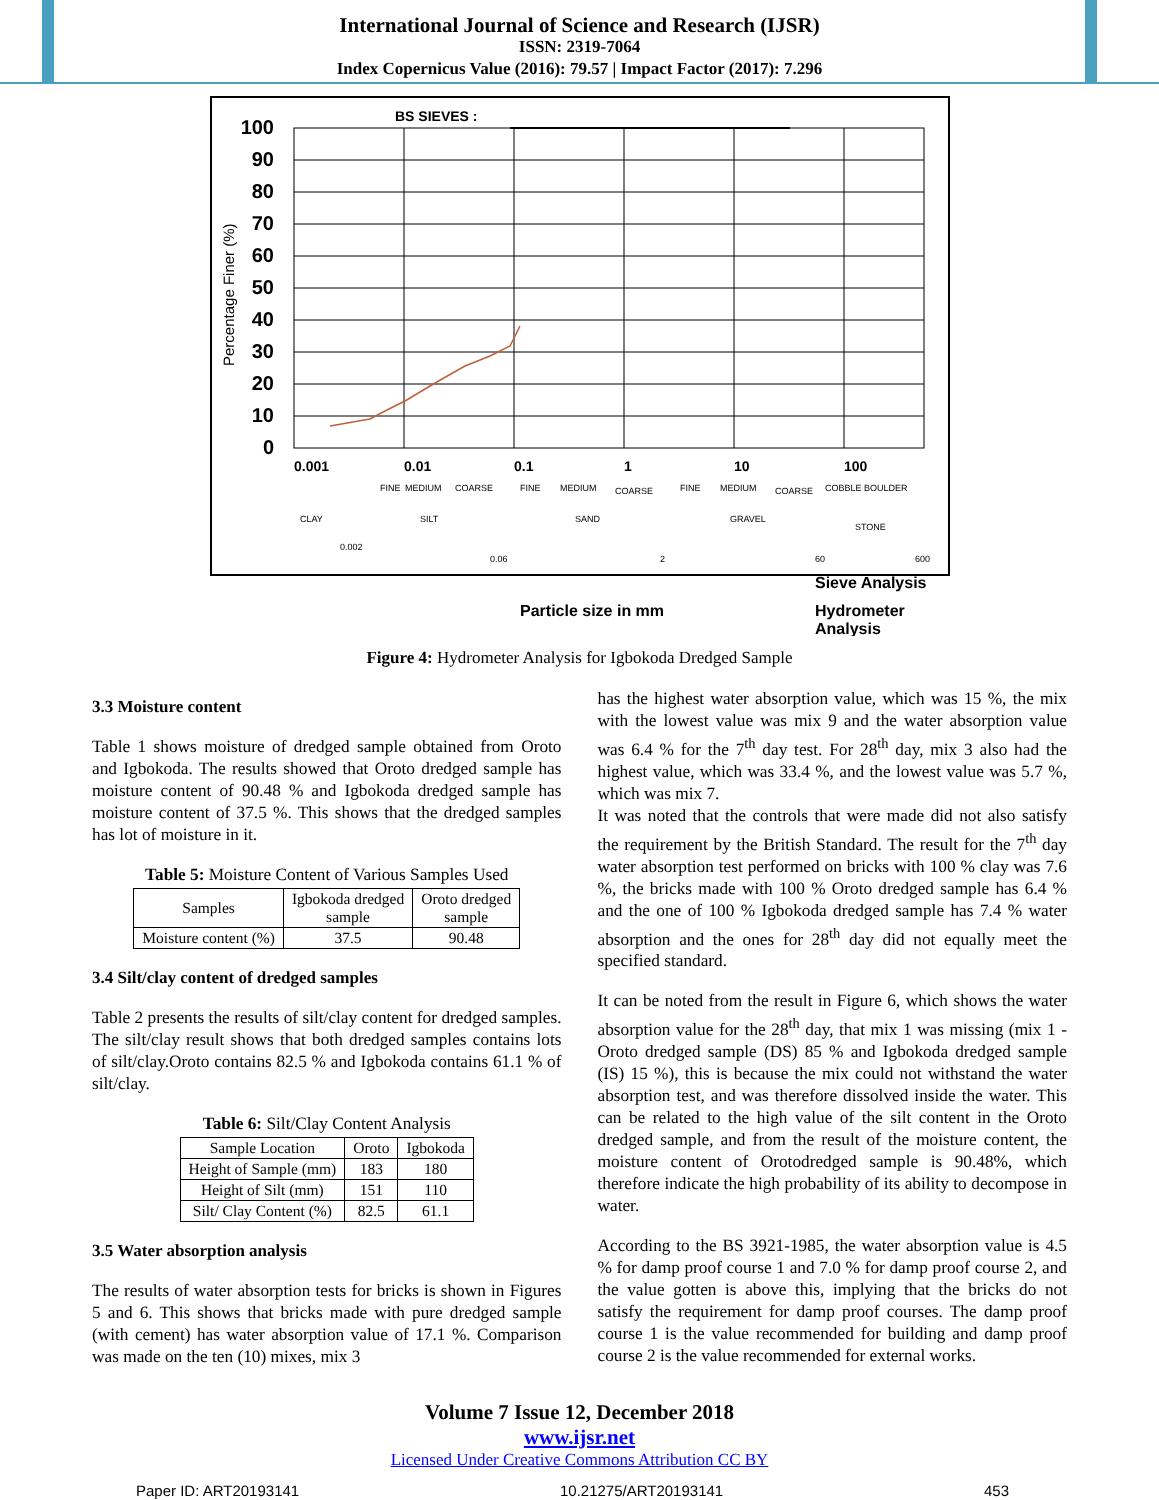International Journal of Science and Research (IJSR)
ISSN: 2319-7064
Index Copernicus Value (2016): 79.57 | Impact Factor (2017): 7.296
100
90
80
70
60
50
40
30
20
10
0
Percentage Finer (%)
BS SIEVES :
0.001
0.01
0.1
1
10
100
FINE
MEDIUM
COARSE
FINE
MEDIUM
COARSE
FINE
MEDIUM
COARSE
COBBLE BOULDER
CLAY
SILT
SAND
GRAVEL
STONE
0.002
0.06
2
60
600
Particle size in mm
Sieve Analysis
Hydrometer
Analysis
Figure 4: Hydrometer Analysis for Igbokoda Dredged Sample
3.3 Moisture content
Table 1 shows moisture of dredged sample obtained from Oroto and Igbokoda. The results showed that Oroto dredged sample has moisture content of 90.48 % and Igbokoda dredged sample has moisture content of 37.5 %. This shows that the dredged samples has lot of moisture in it.
Table 5: Moisture Content of Various Samples Used
| Samples | Igbokoda dredged sample | Oroto dredged sample |
| Moisture content (%) | 37.5 | 90.48 |
3.4 Silt/clay content of dredged samples
Table 2 presents the results of silt/clay content for dredged samples. The silt/clay result shows that both dredged samples contains lots of silt/clay.Oroto contains 82.5 % and Igbokoda contains 61.1 % of silt/clay.
Table 6: Silt/Clay Content Analysis
| Sample Location | Oroto | Igbokoda |
| Height of Sample (mm) | 183 | 180 |
| Height of Silt (mm) | 151 | 110 |
| Silt/ Clay Content (%) | 82.5 | 61.1 |
3.5 Water absorption analysis
The results of water absorption tests for bricks is shown in Figures 5 and 6. This shows that bricks made with pure dredged sample (with cement) has water absorption value of 17.1 %. Comparison was made on the ten (10) mixes, mix 3
has the highest water absorption value, which was 15 %, the mix with the lowest value was mix 9 and the water absorption value was 6.4 % for the 7<sup>th</sup> day test. For 28<sup>th</sup> day, mix 3 also had the highest value, which was 33.4 %, and the lowest value was 5.7 %, which was mix 7.
It was noted that the controls that were made did not also satisfy the requirement by the British Standard. The result for the 7<sup>th</sup> day water absorption test performed on bricks with 100 % clay was 7.6 %, the bricks made with 100 % Oroto dredged sample has 6.4 % and the one of 100 % Igbokoda dredged sample has 7.4 % water absorption and the ones for 28<sup>th</sup> day did not equally meet the specified standard.
It can be noted from the result in Figure 6, which shows the water absorption value for the 28<sup>th</sup> day, that mix 1 was missing (mix 1 - Oroto dredged sample (DS) 85 % and Igbokoda dredged sample (IS) 15 %), this is because the mix could not withstand the water absorption test, and was therefore dissolved inside the water. This can be related to the high value of the silt content in the Oroto dredged sample, and from the result of the moisture content, the moisture content of Orotodredged sample is 90.48%, which therefore indicate the high probability of its ability to decompose in water.
According to the BS 3921-1985, the water absorption value is 4.5 % for damp proof course 1 and 7.0 % for damp proof course 2, and the value gotten is above this, implying that the bricks do not satisfy the requirement for damp proof courses. The damp proof course 1 is the value recommended for building and damp proof course 2 is the value recommended for external works.
Volume 7 Issue 12, December 2018
www.ijsr.net
Licensed Under Creative Commons Attribution CC BY
Paper ID: ART20193141 10.21275/ART20193141 453